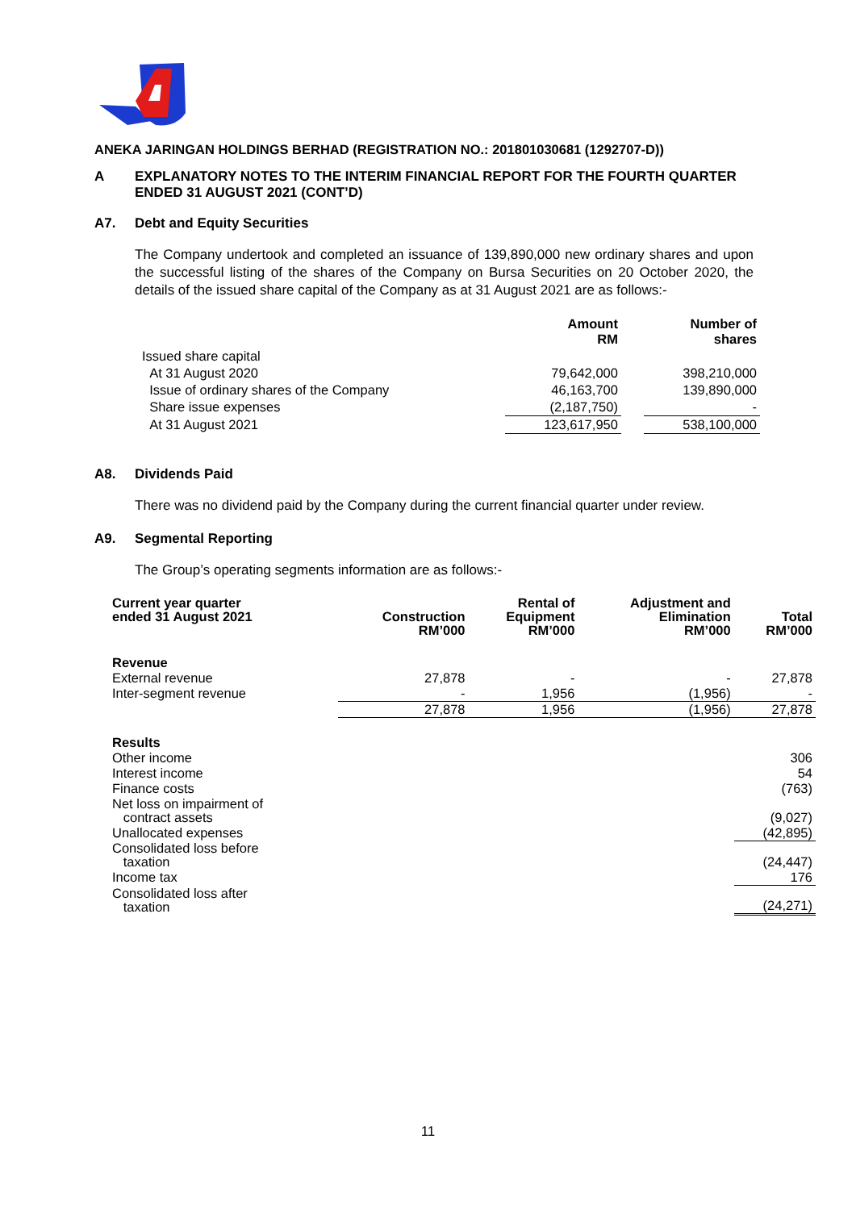ANEKA JARINGAN HOLDINGS BERHAD (REGISTRATION NO.: 201801030681 (1292707-D))
A EXPLANATORY NOTES TO THE INTERIM FINANCIAL REPORT FOR THE FOURTH QUARTER ENDED 31 AUGUST 2021 (CONT’D)
A7. Debt and Equity Securities
The Company undertook and completed an issuance of 139,890,000 new ordinary shares and upon the successful listing of the shares of the Company on Bursa Securities on 20 October 2020, the details of the issued share capital of the Company as at 31 August 2021 are as follows:-
| | Amount RM | | Number of shares |
| --- | --- | --- | --- |
| Issued share capital | | | |
| At 31 August 2020 | 79,642,000 | | 398,210,000 |
| Issue of ordinary shares of the Company | 46,163,700 | | 139,890,000 |
| Share issue expenses | (2,187,750) | | - |
| At 31 August 2021 | 123,617,950 | | 538,100,000 |
A8. Dividends Paid
There was no dividend paid by the Company during the current financial quarter under review.
A9. Segmental Reporting
The Group’s operating segments information are as follows:-
| Current year quarter ended 31 August 2021 | Construction RM’000 | Rental of Equipment RM’000 | Adjustment and Elimination RM’000 | Total RM’000 |
| --- | --- | --- | --- | --- |
| Revenue | | | | |
| External revenue | 27,878 | - | - | 27,878 |
| Inter-segment revenue | - | 1,956 | (1,956) | - |
| | 27,878 | 1,956 | (1,956) | 27,878 |
| Results | | | | |
| Other income | | | | 306 |
| Interest income | | | | 54 |
| Finance costs | | | | (763) |
| Net loss on impairment of contract assets | | | | (9,027) |
| Unallocated expenses | | | | (42,895) |
| Consolidated loss before taxation | | | | (24,447) |
| Income tax | | | | 176 |
| Consolidated loss after taxation | | | | (24,271) |
11